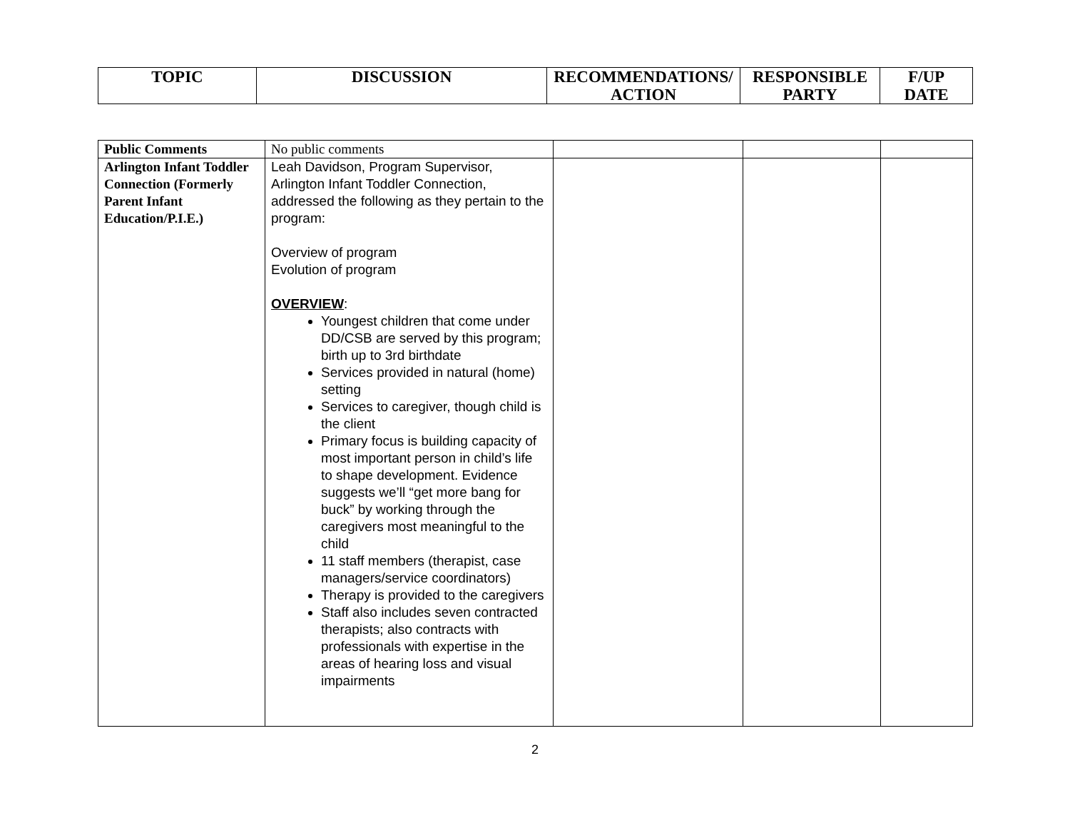| TOPIC | DISCUSSION | RECOMMENDATIONS/ ACTION | RESPONSIBLE PARTY | F/UP DATE |
| --- | --- | --- | --- | --- |
| Public Comments | No public comments | | | |
| Arlington Infant Toddler Connection (Formerly Parent Infant Education/P.I.E.) | Leah Davidson, Program Supervisor, Arlington Infant Toddler Connection, addressed the following as they pertain to the program: Overview of program Evolution of program OVERVIEW : Youngest children that come under DD/CSB are served by this program; birth up to 3rd birthdate Services provided in natural (home) setting Services to caregiver, though child is the client Primary focus is building capacity of most important person in child’s life to shape development. Evidence suggests we’ll “get more bang for buck” by working through the caregivers most meaningful to the child 11 staff members (therapist, case managers/service coordinators) Therapy is provided to the caregivers Staff also includes seven contracted therapists; also contracts with professionals with expertise in the areas of hearing loss and visual impairments | | | |
2